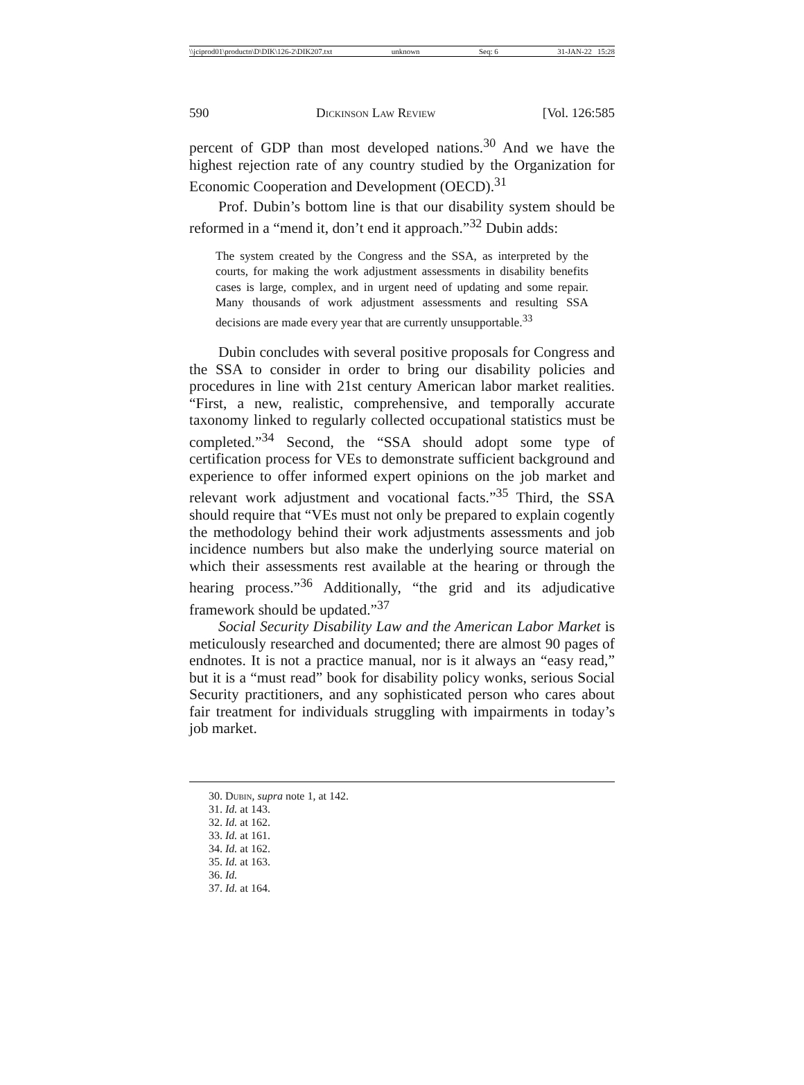\\jciprod01\productn\D\DIK\126-2\DIK207.txt unknown Seq: 6 31-JAN-22 15:28
590 Dickinson Law Review [Vol. 126:585
percent of GDP than most developed nations.<sup>30</sup> And we have the highest rejection rate of any country studied by the Organization for Economic Cooperation and Development (OECD).<sup>31</sup>
Prof. Dubin’s bottom line is that our disability system should be reformed in a “mend it, don’t end it approach.”<sup>32</sup> Dubin adds:
The system created by the Congress and the SSA, as interpreted by the courts, for making the work adjustment assessments in disability benefits cases is large, complex, and in urgent need of updating and some repair. Many thousands of work adjustment assessments and resulting SSA decisions are made every year that are currently unsupportable.<sup>33</sup>
Dubin concludes with several positive proposals for Congress and the SSA to consider in order to bring our disability policies and procedures in line with 21st century American labor market realities. “First, a new, realistic, comprehensive, and temporally accurate taxonomy linked to regularly collected occupational statistics must be completed.”<sup>34</sup> Second, the “SSA should adopt some type of certification process for VEs to demonstrate sufficient background and experience to offer informed expert opinions on the job market and relevant work adjustment and vocational facts.”<sup>35</sup> Third, the SSA should require that “VEs must not only be prepared to explain cogently the methodology behind their work adjustments assessments and job incidence numbers but also make the underlying source material on which their assessments rest available at the hearing or through the hearing process.”<sup>36</sup> Additionally, “the grid and its adjudicative framework should be updated.”<sup>37</sup>
Social Security Disability Law and the American Labor Market is meticulously researched and documented; there are almost 90 pages of endnotes. It is not a practice manual, nor is it always an “easy read,” but it is a “must read” book for disability policy wonks, serious Social Security practitioners, and any sophisticated person who cares about fair treatment for individuals struggling with impairments in today’s job market.
30. Dubin, supra note 1, at 142.
31. Id. at 143.
32. Id. at 162.
33. Id. at 161.
34. Id. at 162.
35. Id. at 163.
36. Id.
37. Id. at 164.